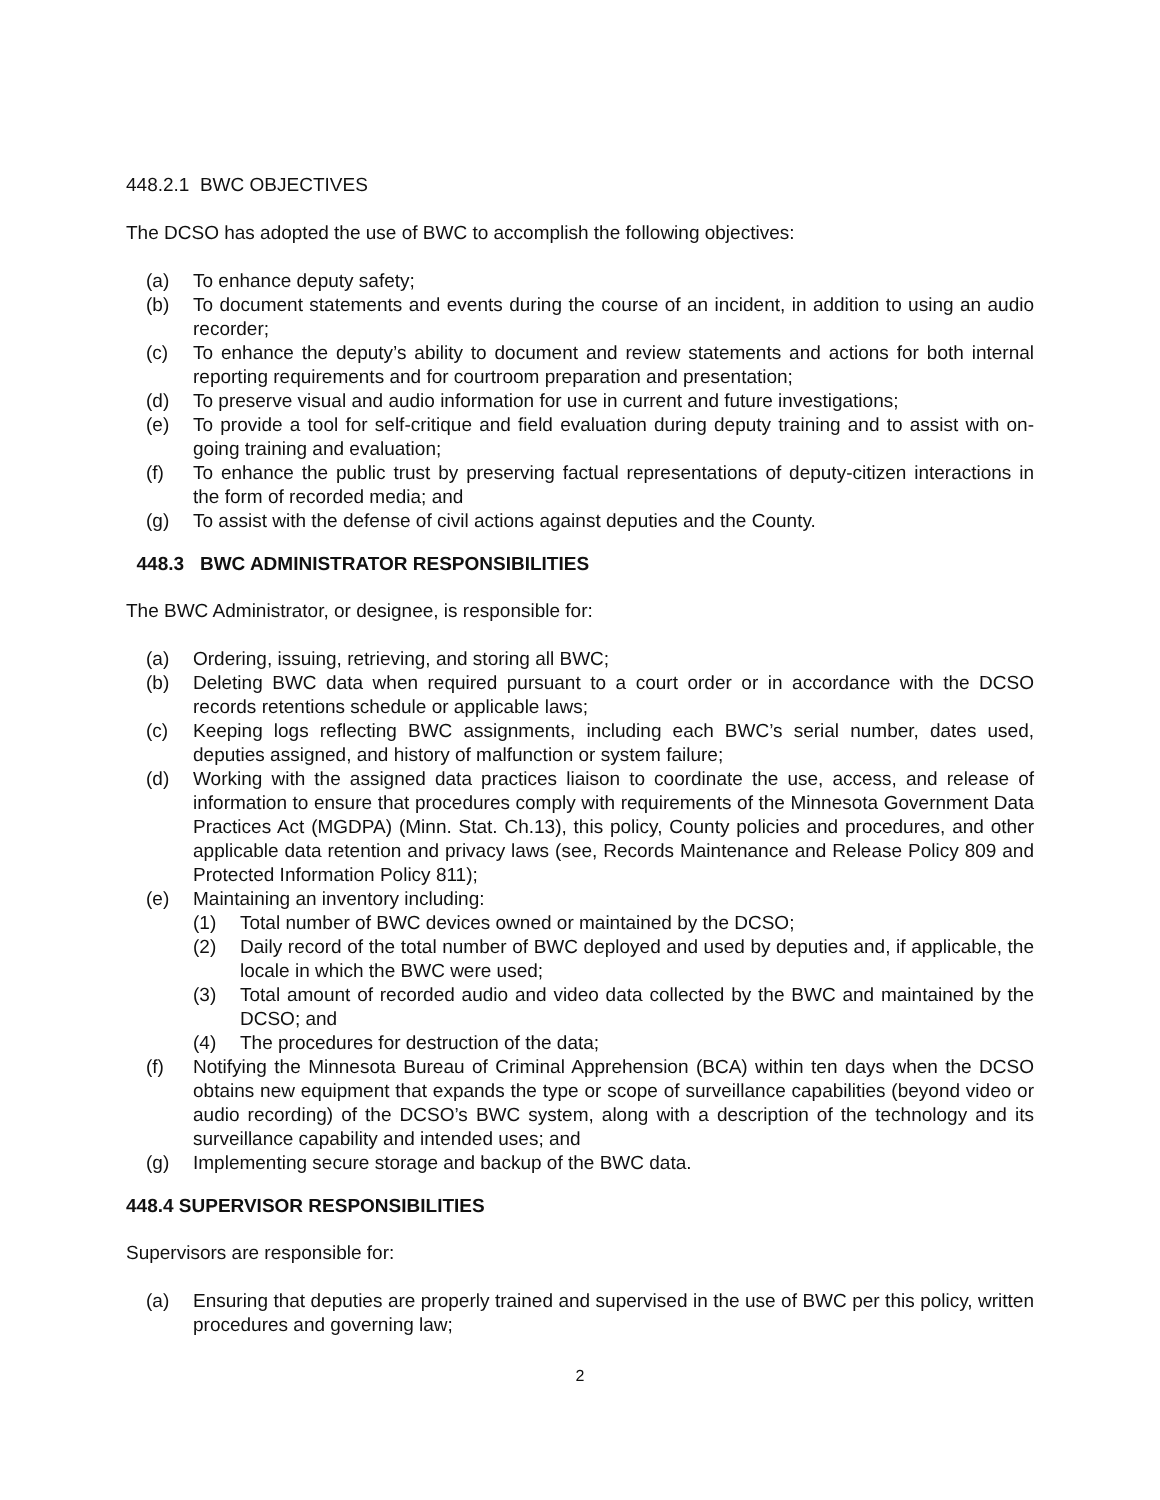448.2.1 BWC OBJECTIVES
The DCSO has adopted the use of BWC to accomplish the following objectives:
(a) To enhance deputy safety;
(b) To document statements and events during the course of an incident, in addition to using an audio recorder;
(c) To enhance the deputy’s ability to document and review statements and actions for both internal reporting requirements and for courtroom preparation and presentation;
(d) To preserve visual and audio information for use in current and future investigations;
(e) To provide a tool for self-critique and field evaluation during deputy training and to assist with on-going training and evaluation;
(f) To enhance the public trust by preserving factual representations of deputy-citizen interactions in the form of recorded media; and
(g) To assist with the defense of civil actions against deputies and the County.
448.3 BWC ADMINISTRATOR RESPONSIBILITIES
The BWC Administrator, or designee, is responsible for:
(a) Ordering, issuing, retrieving, and storing all BWC;
(b) Deleting BWC data when required pursuant to a court order or in accordance with the DCSO records retentions schedule or applicable laws;
(c) Keeping logs reflecting BWC assignments, including each BWC’s serial number, dates used, deputies assigned, and history of malfunction or system failure;
(d) Working with the assigned data practices liaison to coordinate the use, access, and release of information to ensure that procedures comply with requirements of the Minnesota Government Data Practices Act (MGDPA) (Minn. Stat. Ch.13), this policy, County policies and procedures, and other applicable data retention and privacy laws (see, Records Maintenance and Release Policy 809 and Protected Information Policy 811);
(e) Maintaining an inventory including:
(1) Total number of BWC devices owned or maintained by the DCSO;
(2) Daily record of the total number of BWC deployed and used by deputies and, if applicable, the locale in which the BWC were used;
(3) Total amount of recorded audio and video data collected by the BWC and maintained by the DCSO; and
(4) The procedures for destruction of the data;
(f) Notifying the Minnesota Bureau of Criminal Apprehension (BCA) within ten days when the DCSO obtains new equipment that expands the type or scope of surveillance capabilities (beyond video or audio recording) of the DCSO’s BWC system, along with a description of the technology and its surveillance capability and intended uses; and
(g) Implementing secure storage and backup of the BWC data.
448.4 SUPERVISOR RESPONSIBILITIES
Supervisors are responsible for:
(a) Ensuring that deputies are properly trained and supervised in the use of BWC per this policy, written procedures and governing law;
2